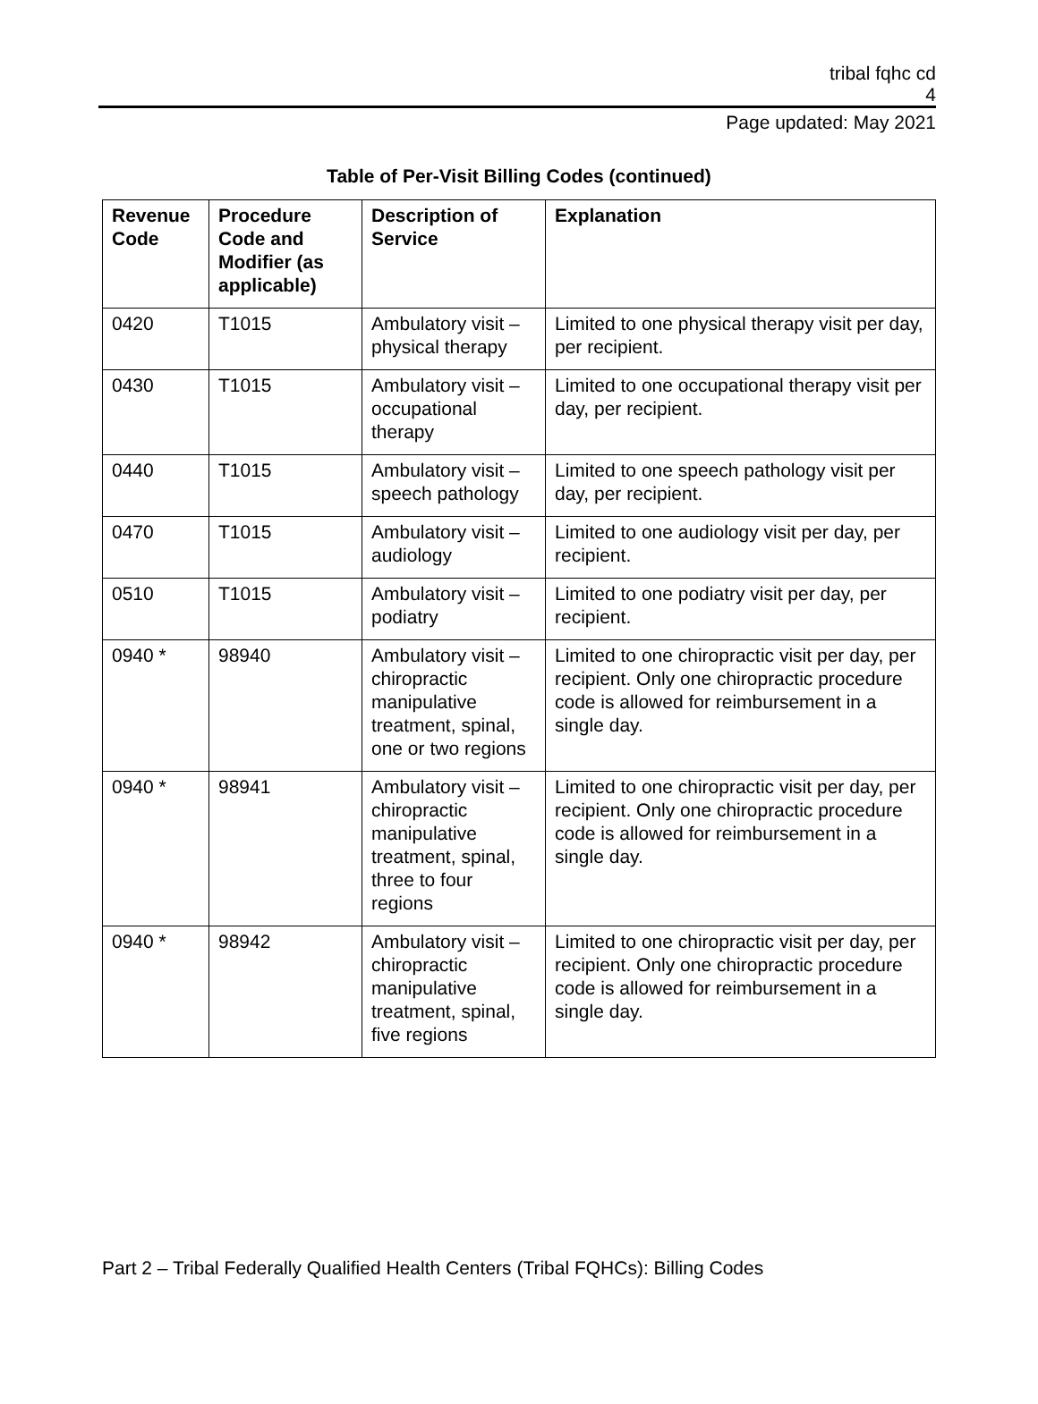tribal fqhc cd
4
Page updated: May 2021
Table of Per-Visit Billing Codes (continued)
| Revenue Code | Procedure Code and Modifier (as applicable) | Description of Service | Explanation |
| --- | --- | --- | --- |
| 0420 | T1015 | Ambulatory visit – physical therapy | Limited to one physical therapy visit per day, per recipient. |
| 0430 | T1015 | Ambulatory visit – occupational therapy | Limited to one occupational therapy visit per day, per recipient. |
| 0440 | T1015 | Ambulatory visit – speech pathology | Limited to one speech pathology visit per day, per recipient. |
| 0470 | T1015 | Ambulatory visit – audiology | Limited to one audiology visit per day, per recipient. |
| 0510 | T1015 | Ambulatory visit – podiatry | Limited to one podiatry visit per day, per recipient. |
| 0940 * | 98940 | Ambulatory visit – chiropractic manipulative treatment, spinal, one or two regions | Limited to one chiropractic visit per day, per recipient. Only one chiropractic procedure code is allowed for reimbursement in a single day. |
| 0940 * | 98941 | Ambulatory visit – chiropractic manipulative treatment, spinal, three to four regions | Limited to one chiropractic visit per day, per recipient. Only one chiropractic procedure code is allowed for reimbursement in a single day. |
| 0940 * | 98942 | Ambulatory visit – chiropractic manipulative treatment, spinal, five regions | Limited to one chiropractic visit per day, per recipient. Only one chiropractic procedure code is allowed for reimbursement in a single day. |
Part 2 – Tribal Federally Qualified Health Centers (Tribal FQHCs): Billing Codes